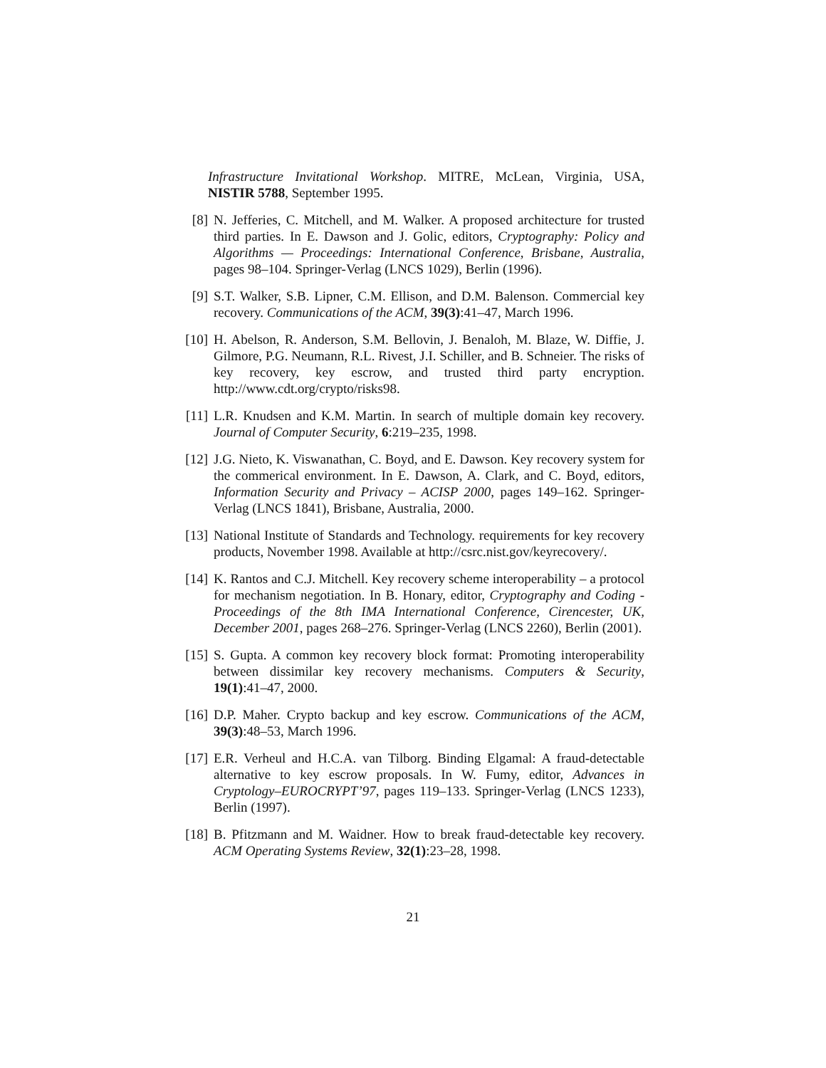Infrastructure Invitational Workshop. MITRE, McLean, Virginia, USA, NISTIR 5788, September 1995.
[8] N. Jefferies, C. Mitchell, and M. Walker. A proposed architecture for trusted third parties. In E. Dawson and J. Golic, editors, Cryptography: Policy and Algorithms — Proceedings: International Conference, Brisbane, Australia, pages 98–104. Springer-Verlag (LNCS 1029), Berlin (1996).
[9] S.T. Walker, S.B. Lipner, C.M. Ellison, and D.M. Balenson. Commercial key recovery. Communications of the ACM, 39(3):41–47, March 1996.
[10] H. Abelson, R. Anderson, S.M. Bellovin, J. Benaloh, M. Blaze, W. Diffie, J. Gilmore, P.G. Neumann, R.L. Rivest, J.I. Schiller, and B. Schneier. The risks of key recovery, key escrow, and trusted third party encryption. http://www.cdt.org/crypto/risks98.
[11] L.R. Knudsen and K.M. Martin. In search of multiple domain key recovery. Journal of Computer Security, 6:219–235, 1998.
[12] J.G. Nieto, K. Viswanathan, C. Boyd, and E. Dawson. Key recovery system for the commerical environment. In E. Dawson, A. Clark, and C. Boyd, editors, Information Security and Privacy – ACISP 2000, pages 149–162. Springer-Verlag (LNCS 1841), Brisbane, Australia, 2000.
[13] National Institute of Standards and Technology. requirements for key recovery products, November 1998. Available at http://csrc.nist.gov/keyrecovery/.
[14] K. Rantos and C.J. Mitchell. Key recovery scheme interoperability – a protocol for mechanism negotiation. In B. Honary, editor, Cryptography and Coding - Proceedings of the 8th IMA International Conference, Cirencester, UK, December 2001, pages 268–276. Springer-Verlag (LNCS 2260), Berlin (2001).
[15] S. Gupta. A common key recovery block format: Promoting interoperability between dissimilar key recovery mechanisms. Computers & Security, 19(1):41–47, 2000.
[16] D.P. Maher. Crypto backup and key escrow. Communications of the ACM, 39(3):48–53, March 1996.
[17] E.R. Verheul and H.C.A. van Tilborg. Binding Elgamal: A fraud-detectable alternative to key escrow proposals. In W. Fumy, editor, Advances in Cryptology–EUROCRYPT’97, pages 119–133. Springer-Verlag (LNCS 1233), Berlin (1997).
[18] B. Pfitzmann and M. Waidner. How to break fraud-detectable key recovery. ACM Operating Systems Review, 32(1):23–28, 1998.
21